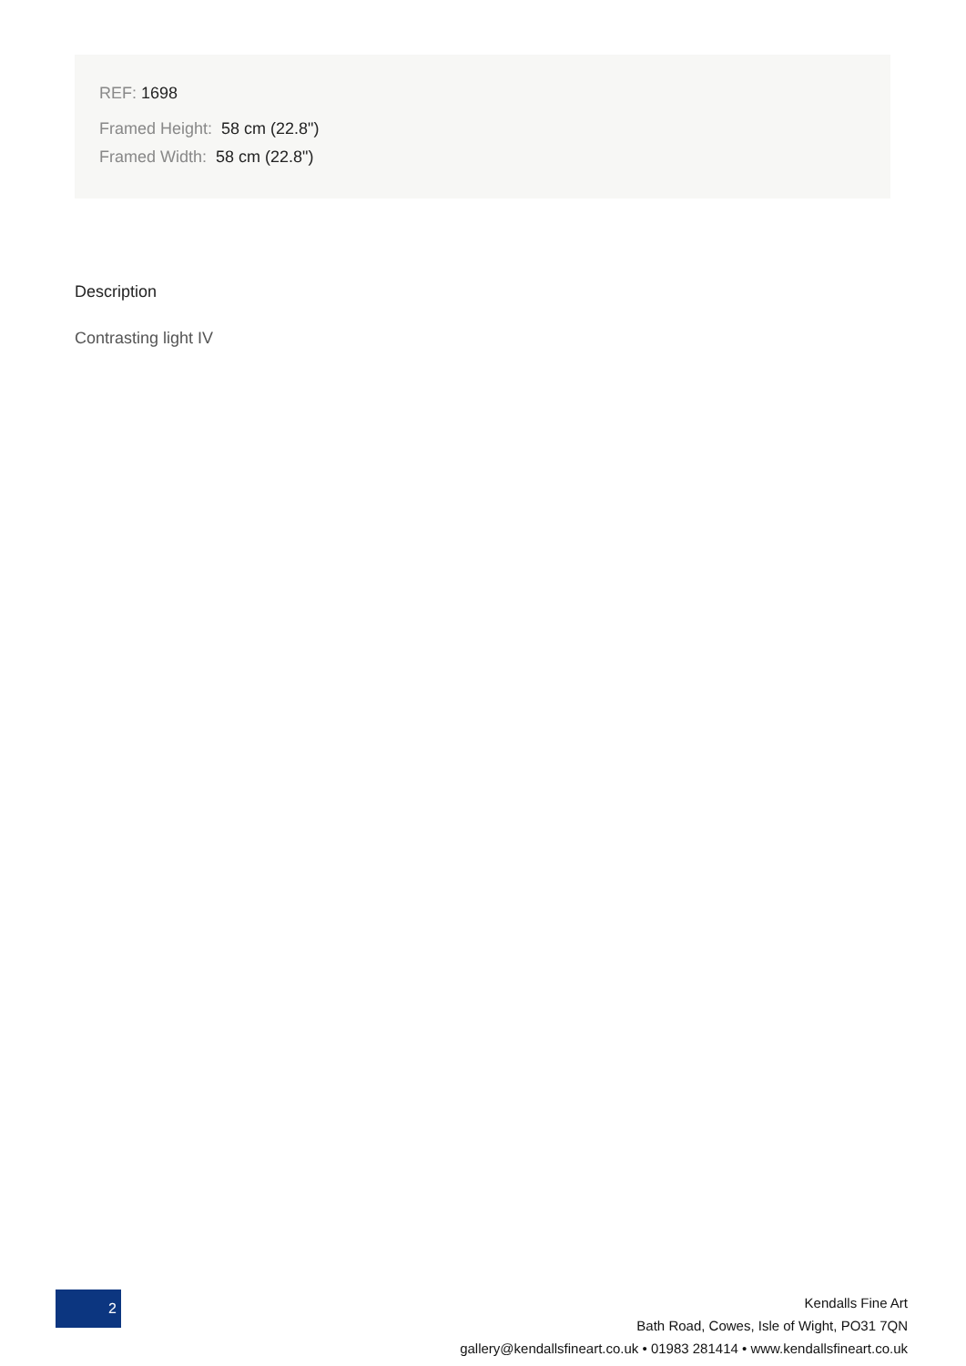REF: 1698
Framed Height: 58 cm (22.8")
Framed Width: 58 cm (22.8")
Description
Contrasting light IV
2
Kendalls Fine Art
Bath Road, Cowes, Isle of Wight, PO31 7QN
gallery@kendallsfineart.co.uk • 01983 281414 • www.kendallsfineart.co.uk